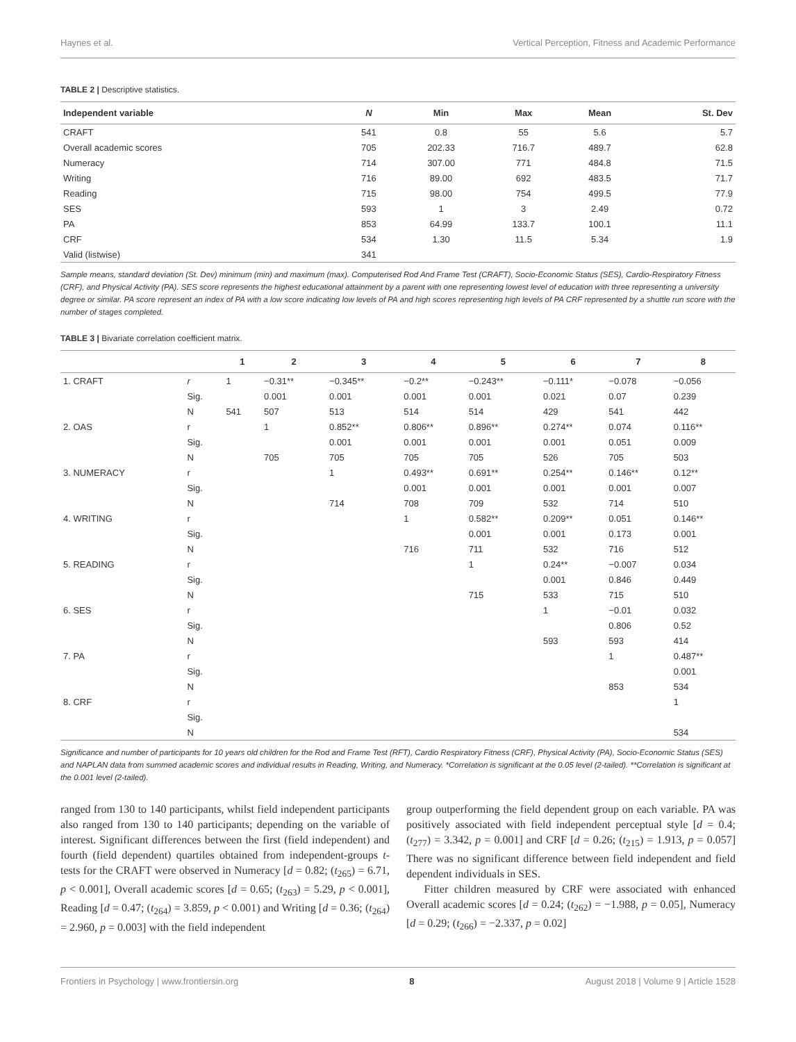Haynes et al. Vertical Perception, Fitness and Academic Performance
TABLE 2 | Descriptive statistics.
| Independent variable | N | Min | Max | Mean | St. Dev |
| --- | --- | --- | --- | --- | --- |
| CRAFT | 541 | 0.8 | 55 | 5.6 | 5.7 |
| Overall academic scores | 705 | 202.33 | 716.7 | 489.7 | 62.8 |
| Numeracy | 714 | 307.00 | 771 | 484.8 | 71.5 |
| Writing | 716 | 89.00 | 692 | 483.5 | 71.7 |
| Reading | 715 | 98.00 | 754 | 499.5 | 77.9 |
| SES | 593 | 1 | 3 | 2.49 | 0.72 |
| PA | 853 | 64.99 | 133.7 | 100.1 | 11.1 |
| CRF | 534 | 1.30 | 11.5 | 5.34 | 1.9 |
| Valid (listwise) | 341 | | | | |
Sample means, standard deviation (St. Dev) minimum (min) and maximum (max). Computerised Rod And Frame Test (CRAFT), Socio-Economic Status (SES), Cardio-Respiratory Fitness (CRF), and Physical Activity (PA). SES score represents the highest educational attainment by a parent with one representing lowest level of education with three representing a university degree or similar. PA score represent an index of PA with a low score indicating low levels of PA and high scores representing high levels of PA CRF represented by a shuttle run score with the number of stages completed.
TABLE 3 | Bivariate correlation coefficient matrix.
| | | 1 | 2 | 3 | 4 | 5 | 6 | 7 | 8 |
| --- | --- | --- | --- | --- | --- | --- | --- | --- | --- |
| 1. CRAFT | r | 1 | −0.31** | −0.345** | −0.2** | −0.243** | −0.111* | −0.078 | −0.056 |
| | Sig. | | 0.001 | 0.001 | 0.001 | 0.001 | 0.021 | 0.07 | 0.239 |
| | N | 541 | 507 | 513 | 514 | 514 | 429 | 541 | 442 |
| 2. OAS | r | | 1 | 0.852** | 0.806** | 0.896** | 0.274** | 0.074 | 0.116** |
| | Sig. | | | 0.001 | 0.001 | 0.001 | 0.001 | 0.051 | 0.009 |
| | N | | 705 | 705 | 705 | 705 | 526 | 705 | 503 |
| 3. NUMERACY | r | | | 1 | 0.493** | 0.691** | 0.254** | 0.146** | 0.12** |
| | Sig. | | | | 0.001 | 0.001 | 0.001 | 0.001 | 0.007 |
| | N | | | 714 | 708 | 709 | 532 | 714 | 510 |
| 4. WRITING | r | | | | 1 | 0.582** | 0.209** | 0.051 | 0.146** |
| | Sig. | | | | | 0.001 | 0.001 | 0.173 | 0.001 |
| | N | | | | 716 | 711 | 532 | 716 | 512 |
| 5. READING | r | | | | | 1 | 0.24** | −0.007 | 0.034 |
| | Sig. | | | | | | 0.001 | 0.846 | 0.449 |
| | N | | | | | 715 | 533 | 715 | 510 |
| 6. SES | r | | | | | | 1 | −0.01 | 0.032 |
| | Sig. | | | | | | | 0.806 | 0.52 |
| | N | | | | | | 593 | 593 | 414 |
| 7. PA | r | | | | | | | 1 | 0.487** |
| | Sig. | | | | | | | | 0.001 |
| | N | | | | | | | 853 | 534 |
| 8. CRF | r | | | | | | | | 1 |
| | Sig. | | | | | | | | |
| | N | | | | | | | | 534 |
Significance and number of participants for 10 years old children for the Rod and Frame Test (RFT), Cardio Respiratory Fitness (CRF), Physical Activity (PA), Socio-Economic Status (SES) and NAPLAN data from summed academic scores and individual results in Reading, Writing, and Numeracy. *Correlation is significant at the 0.05 level (2-tailed). **Correlation is significant at the 0.001 level (2-tailed).
ranged from 130 to 140 participants, whilst field independent participants also ranged from 130 to 140 participants; depending on the variable of interest. Significant differences between the first (field independent) and fourth (field dependent) quartiles obtained from independent-groups t-tests for the CRAFT were observed in Numeracy [d = 0.82; (t<sub>265</sub>) = 6.71, p < 0.001], Overall academic scores [d = 0.65; (t<sub>263</sub>) = 5.29, p < 0.001], Reading [d = 0.47; (t<sub>264</sub>) = 3.859, p < 0.001) and Writing [d = 0.36; (t<sub>264</sub>) = 2.960, p = 0.003] with the field independent
group outperforming the field dependent group on each variable. PA was positively associated with field independent perceptual style [d = 0.4; (t<sub>277</sub>) = 3.342, p = 0.001] and CRF [d = 0.26; (t<sub>215</sub>) = 1.913, p = 0.057] There was no significant difference between field independent and field dependent individuals in SES.
Fitter children measured by CRF were associated with enhanced Overall academic scores [d = 0.24; (t<sub>262</sub>) = −1.988, p = 0.05], Numeracy [d = 0.29; (t<sub>266</sub>) = −2.337, p = 0.02]
Frontiers in Psychology | www.frontiersin.org 8 August 2018 | Volume 9 | Article 1528